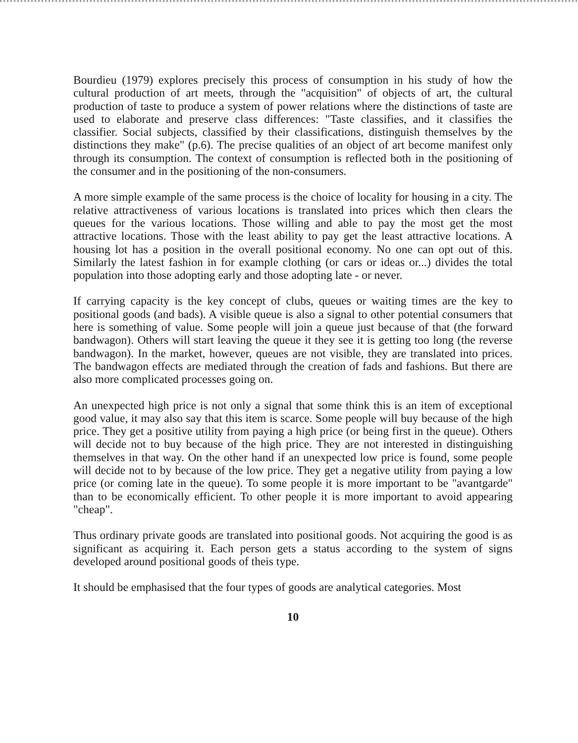Bourdieu (1979) explores precisely this process of consumption in his study of how the cultural production of art meets, through the "acquisition" of objects of art, the cultural production of taste to produce a system of power relations where the distinctions of taste are used to elaborate and preserve class differences: "Taste classifies, and it classifies the classifier. Social subjects, classified by their classifications, distinguish themselves by the distinctions they make" (p.6). The precise qualities of an object of art become manifest only through its consumption. The context of consumption is reflected both in the positioning of the consumer and in the positioning of the non-consumers.
A more simple example of the same process is the choice of locality for housing in a city. The relative attractiveness of various locations is translated into prices which then clears the queues for the various locations. Those willing and able to pay the most get the most attractive locations. Those with the least ability to pay get the least attractive locations. A housing lot has a position in the overall positional economy. No one can opt out of this. Similarly the latest fashion in for example clothing (or cars or ideas or...) divides the total population into those adopting early and those adopting late - or never.
If carrying capacity is the key concept of clubs, queues or waiting times are the key to positional goods (and bads). A visible queue is also a signal to other potential consumers that here is something of value. Some people will join a queue just because of that (the forward bandwagon). Others will start leaving the queue it they see it is getting too long (the reverse bandwagon). In the market, however, queues are not visible, they are translated into prices. The bandwagon effects are mediated through the creation of fads and fashions. But there are also more complicated processes going on.
An unexpected high price is not only a signal that some think this is an item of exceptional good value, it may also say that this item is scarce. Some people will buy because of the high price. They get a positive utility from paying a high price (or being first in the queue). Others will decide not to buy because of the high price. They are not interested in distinguishing themselves in that way. On the other hand if an unexpected low price is found, some people will decide not to by because of the low price. They get a negative utility from paying a low price (or coming late in the queue). To some people it is more important to be "avantgarde" than to be economically efficient. To other people it is more important to avoid appearing "cheap".
Thus ordinary private goods are translated into positional goods. Not acquiring the good is as significant as acquiring it. Each person gets a status according to the system of signs developed around positional goods of theis type.
It should be emphasised that the four types of goods are analytical categories. Most
10